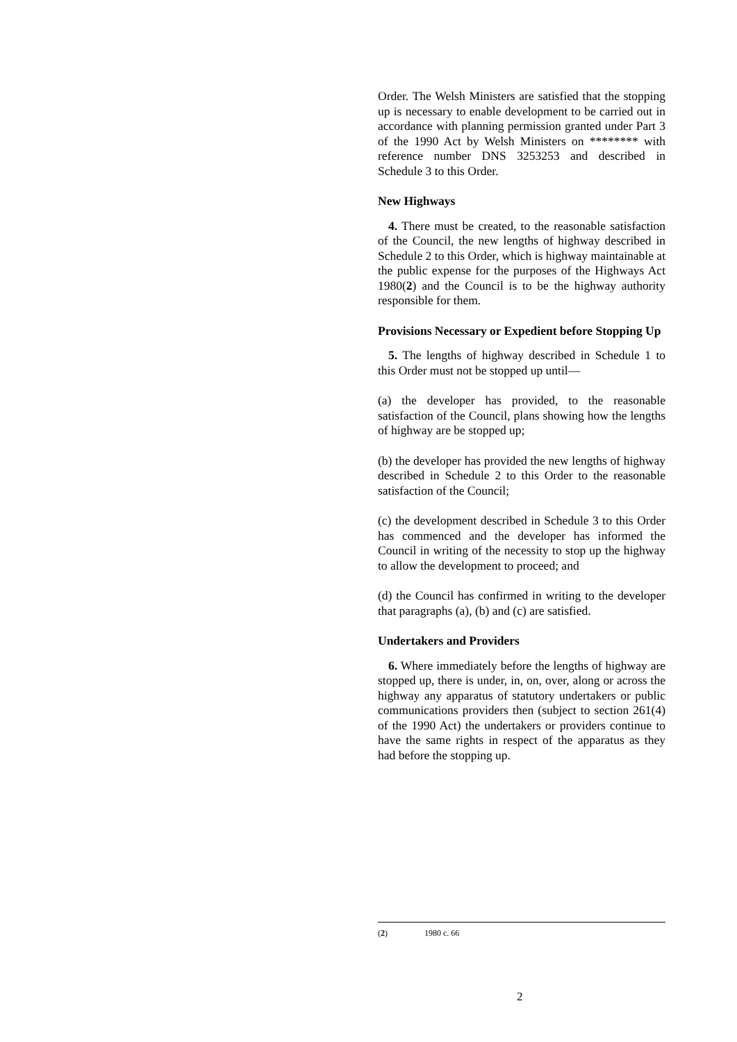Order. The Welsh Ministers are satisfied that the stopping up is necessary to enable development to be carried out in accordance with planning permission granted under Part 3 of the 1990 Act by Welsh Ministers on ******** with reference number DNS 3253253 and described in Schedule 3 to this Order.
New Highways
4. There must be created, to the reasonable satisfaction of the Council, the new lengths of highway described in Schedule 2 to this Order, which is highway maintainable at the public expense for the purposes of the Highways Act 1980(2) and the Council is to be the highway authority responsible for them.
Provisions Necessary or Expedient before Stopping Up
5. The lengths of highway described in Schedule 1 to this Order must not be stopped up until—
(a) the developer has provided, to the reasonable satisfaction of the Council, plans showing how the lengths of highway are be stopped up;
(b) the developer has provided the new lengths of highway described in Schedule 2 to this Order to the reasonable satisfaction of the Council;
(c) the development described in Schedule 3 to this Order has commenced and the developer has informed the Council in writing of the necessity to stop up the highway to allow the development to proceed; and
(d) the Council has confirmed in writing to the developer that paragraphs (a), (b) and (c) are satisfied.
Undertakers and Providers
6. Where immediately before the lengths of highway are stopped up, there is under, in, on, over, along or across the highway any apparatus of statutory undertakers or public communications providers then (subject to section 261(4) of the 1990 Act) the undertakers or providers continue to have the same rights in respect of the apparatus as they had before the stopping up.
(2) 1980 c. 66
2